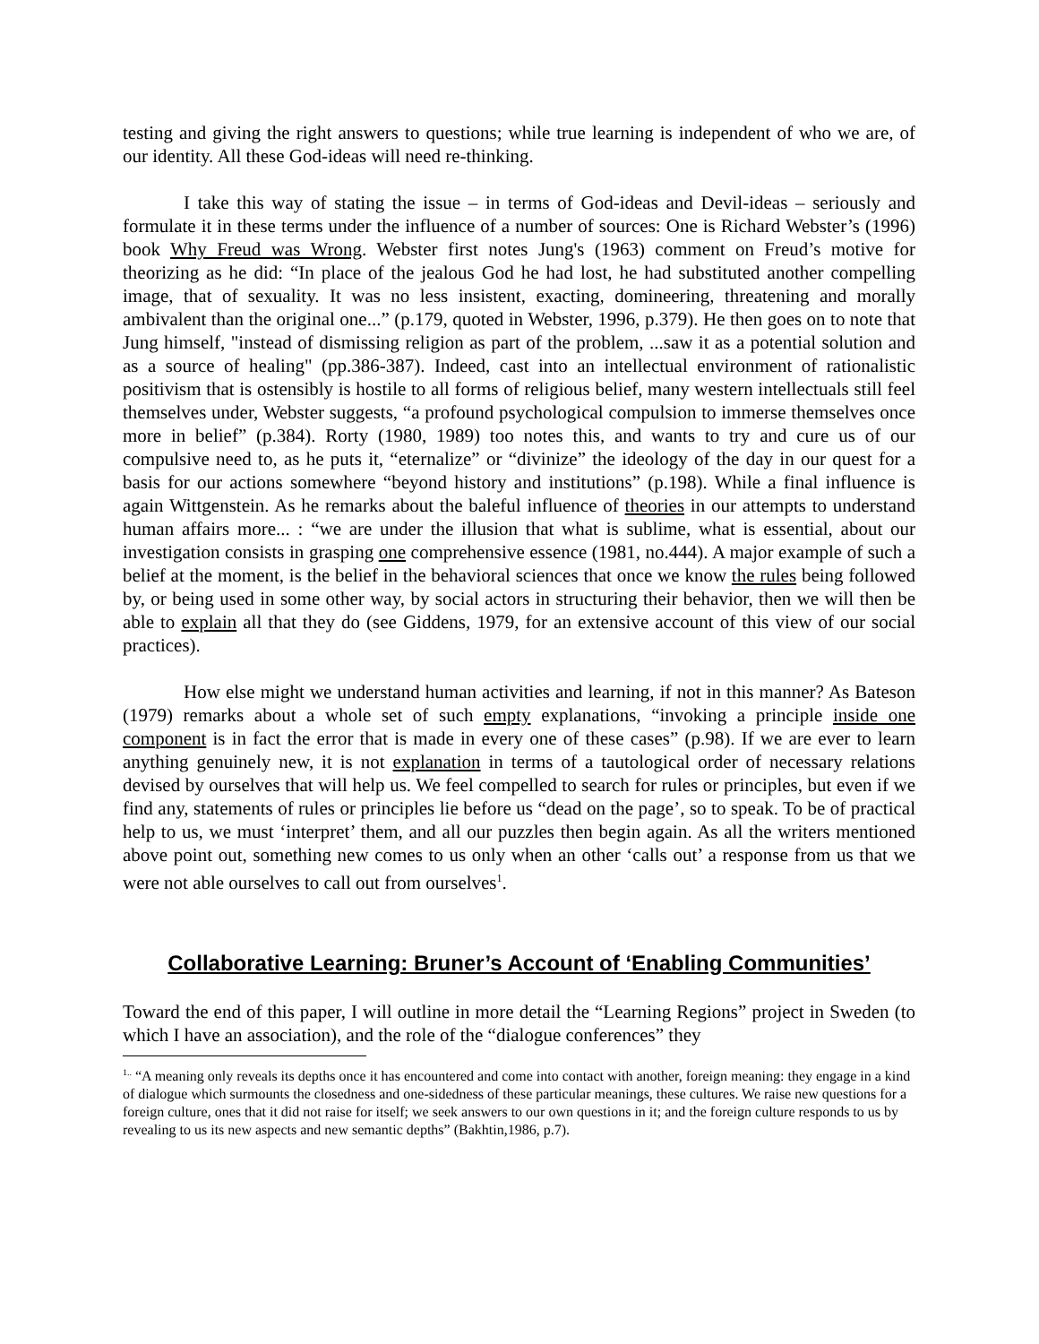testing and giving the right answers to questions; while true learning is independent of who we are, of our identity. All these God-ideas will need re-thinking.
I take this way of stating the issue – in terms of God-ideas and Devil-ideas – seriously and formulate it in these terms under the influence of a number of sources: One is Richard Webster’s (1996) book Why Freud was Wrong. Webster first notes Jung's (1963) comment on Freud’s motive for theorizing as he did: “In place of the jealous God he had lost, he had substituted another compelling image, that of sexuality. It was no less insistent, exacting, domineering, threatening and morally ambivalent than the original one...” (p.179, quoted in Webster, 1996, p.379). He then goes on to note that Jung himself, "instead of dismissing religion as part of the problem, ...saw it as a potential solution and as a source of healing" (pp.386-387). Indeed, cast into an intellectual environment of rationalistic positivism that is ostensibly is hostile to all forms of religious belief, many western intellectuals still feel themselves under, Webster suggests, “a profound psychological compulsion to immerse themselves once more in belief” (p.384). Rorty (1980, 1989) too notes this, and wants to try and cure us of our compulsive need to, as he puts it, “eternalize” or “divinize” the ideology of the day in our quest for a basis for our actions somewhere “beyond history and institutions” (p.198). While a final influence is again Wittgenstein. As he remarks about the baleful influence of theories in our attempts to understand human affairs more... : “we are under the illusion that what is sublime, what is essential, about our investigation consists in grasping one comprehensive essence (1981, no.444). A major example of such a belief at the moment, is the belief in the behavioral sciences that once we know the rules being followed by, or being used in some other way, by social actors in structuring their behavior, then we will then be able to explain all that they do (see Giddens, 1979, for an extensive account of this view of our social practices).
How else might we understand human activities and learning, if not in this manner? As Bateson (1979) remarks about a whole set of such empty explanations, “invoking a principle inside one component is in fact the error that is made in every one of these cases” (p.98). If we are ever to learn anything genuinely new, it is not explanation in terms of a tautological order of necessary relations devised by ourselves that will help us. We feel compelled to search for rules or principles, but even if we find any, statements of rules or principles lie before us “dead on the page’, so to speak. To be of practical help to us, we must ‘interpret’ them, and all our puzzles then begin again. As all the writers mentioned above point out, something new comes to us only when an other ‘calls out’ a response from us that we were not able ourselves to call out from ourselves<sup>1</sup>.
Collaborative Learning: Bruner’s Account of ‘Enabling Communities’
Toward the end of this paper, I will outline in more detail the “Learning Regions” project in Sweden (to which I have an association), and the role of the “dialogue conferences” they
<sup>1..</sup> “A meaning only reveals its depths once it has encountered and come into contact with another, foreign meaning: they engage in a kind of dialogue which surmounts the closedness and one-sidedness of these particular meanings, these cultures. We raise new questions for a foreign culture, ones that it did not raise for itself; we seek answers to our own questions in it; and the foreign culture responds to us by revealing to us its new aspects and new semantic depths” (Bakhtin,1986, p.7).